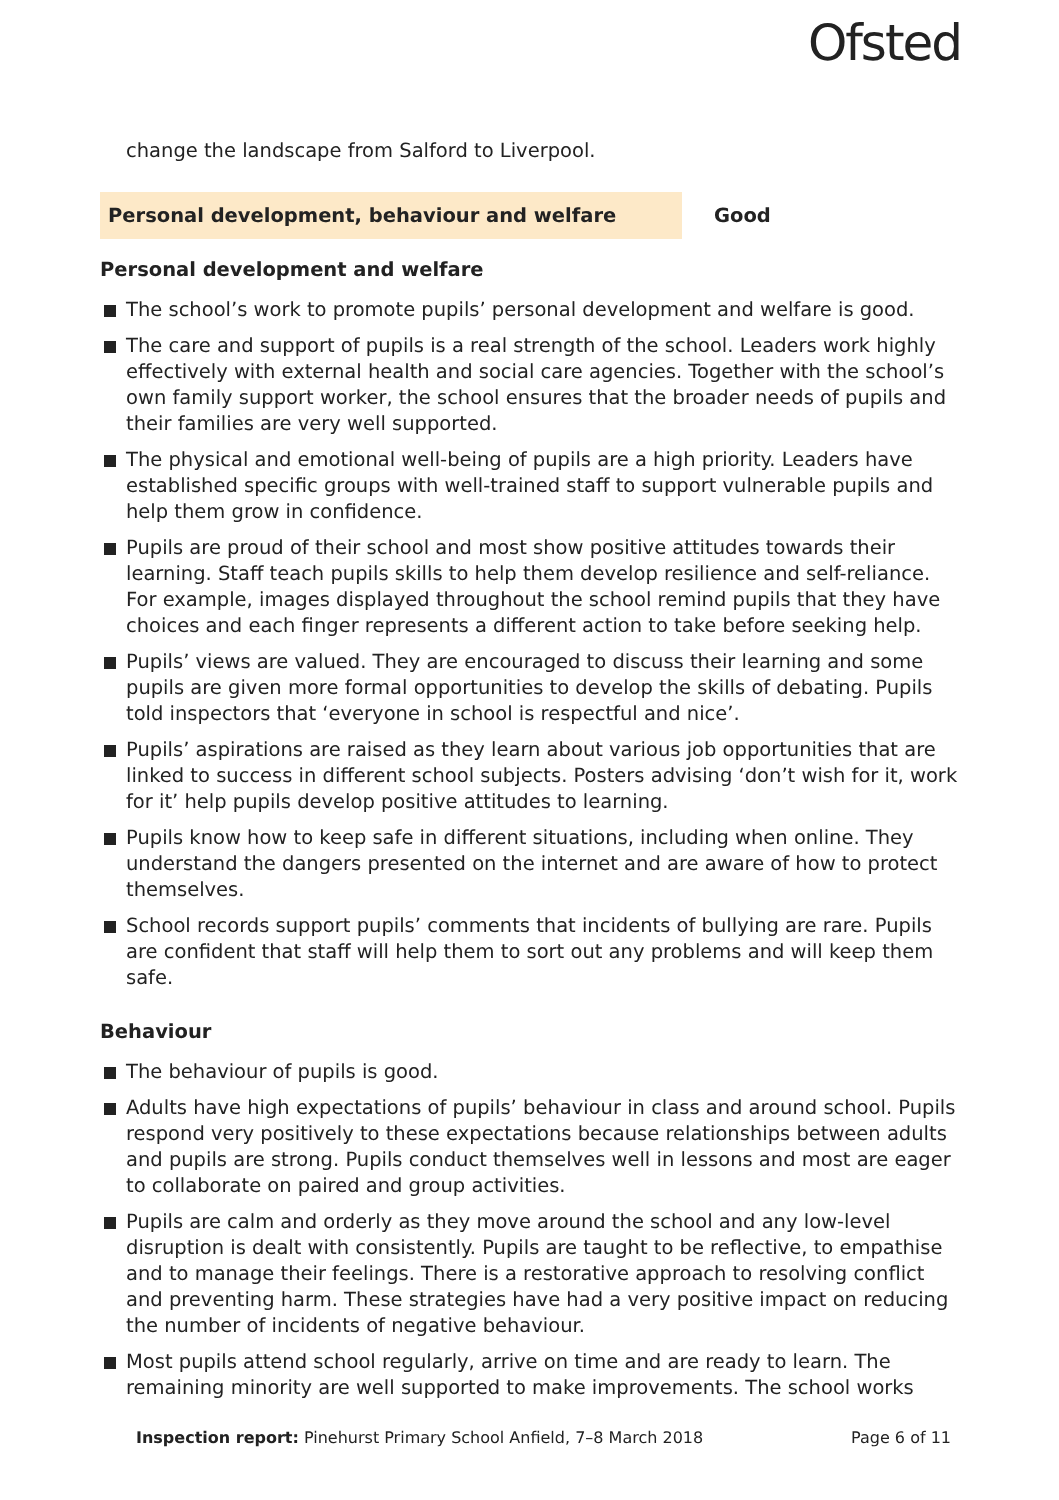Ofsted
change the landscape from Salford to Liverpool.
Personal development, behaviour and welfare
Good
Personal development and welfare
The school’s work to promote pupils’ personal development and welfare is good.
The care and support of pupils is a real strength of the school. Leaders work highly effectively with external health and social care agencies. Together with the school’s own family support worker, the school ensures that the broader needs of pupils and their families are very well supported.
The physical and emotional well-being of pupils are a high priority. Leaders have established specific groups with well-trained staff to support vulnerable pupils and help them grow in confidence.
Pupils are proud of their school and most show positive attitudes towards their learning. Staff teach pupils skills to help them develop resilience and self-reliance. For example, images displayed throughout the school remind pupils that they have choices and each finger represents a different action to take before seeking help.
Pupils’ views are valued. They are encouraged to discuss their learning and some pupils are given more formal opportunities to develop the skills of debating. Pupils told inspectors that ‘everyone in school is respectful and nice’.
Pupils’ aspirations are raised as they learn about various job opportunities that are linked to success in different school subjects. Posters advising ‘don’t wish for it, work for it’ help pupils develop positive attitudes to learning.
Pupils know how to keep safe in different situations, including when online. They understand the dangers presented on the internet and are aware of how to protect themselves.
School records support pupils’ comments that incidents of bullying are rare. Pupils are confident that staff will help them to sort out any problems and will keep them safe.
Behaviour
The behaviour of pupils is good.
Adults have high expectations of pupils’ behaviour in class and around school. Pupils respond very positively to these expectations because relationships between adults and pupils are strong. Pupils conduct themselves well in lessons and most are eager to collaborate on paired and group activities.
Pupils are calm and orderly as they move around the school and any low-level disruption is dealt with consistently. Pupils are taught to be reflective, to empathise and to manage their feelings. There is a restorative approach to resolving conflict and preventing harm. These strategies have had a very positive impact on reducing the number of incidents of negative behaviour.
Most pupils attend school regularly, arrive on time and are ready to learn. The remaining minority are well supported to make improvements. The school works
Inspection report: Pinehurst Primary School Anfield, 7–8 March 2018 Page 6 of 11